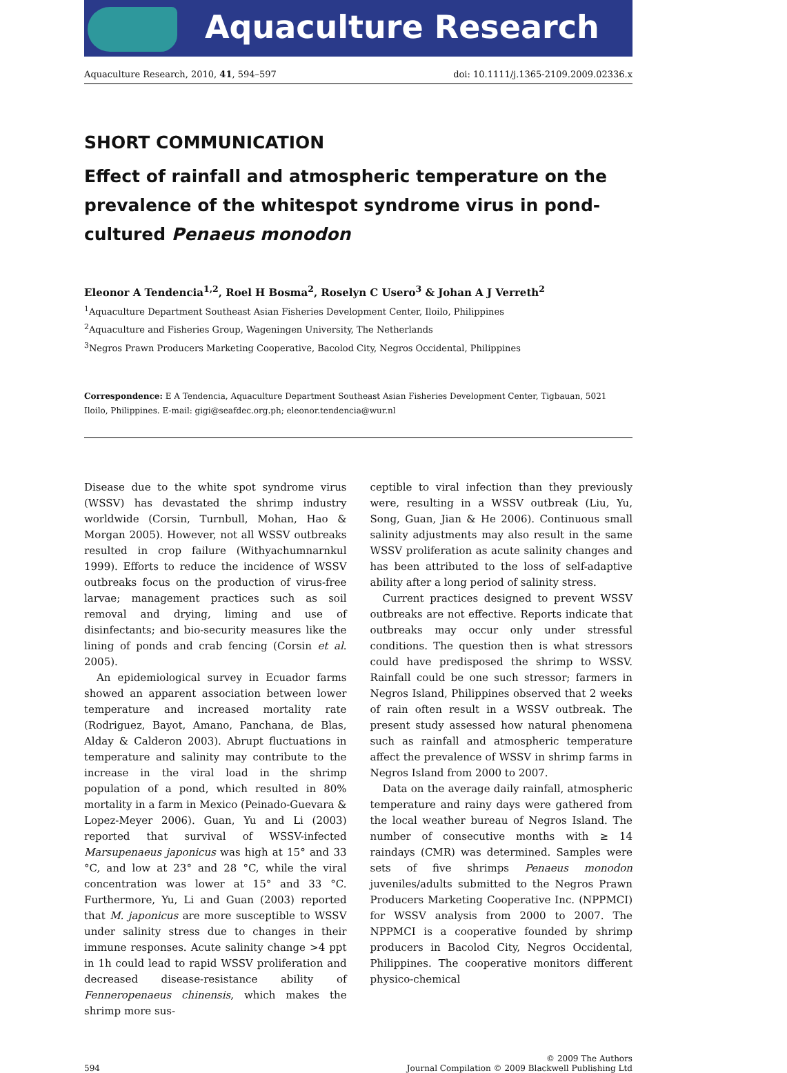Aquaculture Research
Aquaculture Research, 2010, 41, 594–597 doi: 10.1111/j.1365-2109.2009.02336.x
SHORT COMMUNICATION
Effect of rainfall and atmospheric temperature on the prevalence of the whitespot syndrome virus in pond-cultured Penaeus monodon
Eleonor A Tendencia<sup>1,2</sup>, Roel H Bosma<sup>2</sup>, Roselyn C Usero<sup>3</sup> & Johan A J Verreth<sup>2</sup>
<sup>1</sup> Aquaculture Department Southeast Asian Fisheries Development Center, Iloilo, Philippines
<sup>2</sup> Aquaculture and Fisheries Group, Wageningen University, The Netherlands
<sup>3</sup> Negros Prawn Producers Marketing Cooperative, Bacolod City, Negros Occidental, Philippines
Correspondence: E A Tendencia, Aquaculture Department Southeast Asian Fisheries Development Center, Tigbauan, 5021 Iloilo, Philippines. E-mail: gigi@seafdec.org.ph; eleonor.tendencia@wur.nl
Disease due to the white spot syndrome virus (WSSV) has devastated the shrimp industry worldwide (Corsin, Turnbull, Mohan, Hao & Morgan 2005). However, not all WSSV outbreaks resulted in crop failure (Withyachumnarnkul 1999). Efforts to reduce the incidence of WSSV outbreaks focus on the production of virus-free larvae; management practices such as soil removal and drying, liming and use of disinfectants; and bio-security measures like the lining of ponds and crab fencing (Corsin et al. 2005).
An epidemiological survey in Ecuador farms showed an apparent association between lower temperature and increased mortality rate (Rodriguez, Bayot, Amano, Panchana, de Blas, Alday & Calderon 2003). Abrupt fluctuations in temperature and salinity may contribute to the increase in the viral load in the shrimp population of a pond, which resulted in 80% mortality in a farm in Mexico (Peinado-Guevara & Lopez-Meyer 2006). Guan, Yu and Li (2003) reported that survival of WSSV-infected Marsupenaeus japonicus was high at 15° and 33 °C, and low at 23° and 28 °C, while the viral concentration was lower at 15° and 33 °C. Furthermore, Yu, Li and Guan (2003) reported that M. japonicus are more susceptible to WSSV under salinity stress due to changes in their immune responses. Acute salinity change >4 ppt in 1h could lead to rapid WSSV proliferation and decreased disease-resistance ability of Fenneropenaeus chinensis, which makes the shrimp more sus-
ceptible to viral infection than they previously were, resulting in a WSSV outbreak (Liu, Yu, Song, Guan, Jian & He 2006). Continuous small salinity adjustments may also result in the same WSSV proliferation as acute salinity changes and has been attributed to the loss of self-adaptive ability after a long period of salinity stress.
Current practices designed to prevent WSSV outbreaks are not effective. Reports indicate that outbreaks may occur only under stressful conditions. The question then is what stressors could have predisposed the shrimp to WSSV. Rainfall could be one such stressor; farmers in Negros Island, Philippines observed that 2 weeks of rain often result in a WSSV outbreak. The present study assessed how natural phenomena such as rainfall and atmospheric temperature affect the prevalence of WSSV in shrimp farms in Negros Island from 2000 to 2007.
Data on the average daily rainfall, atmospheric temperature and rainy days were gathered from the local weather bureau of Negros Island. The number of consecutive months with ≥ 14 raindays (CMR) was determined. Samples were sets of five shrimps Penaeus monodon juveniles/adults submitted to the Negros Prawn Producers Marketing Cooperative Inc. (NPPMCI) for WSSV analysis from 2000 to 2007. The NPPMCI is a cooperative founded by shrimp producers in Bacolod City, Negros Occidental, Philippines. The cooperative monitors different physico-chemical
594 © 2009 The Authors
Journal Compilation © 2009 Blackwell Publishing Ltd